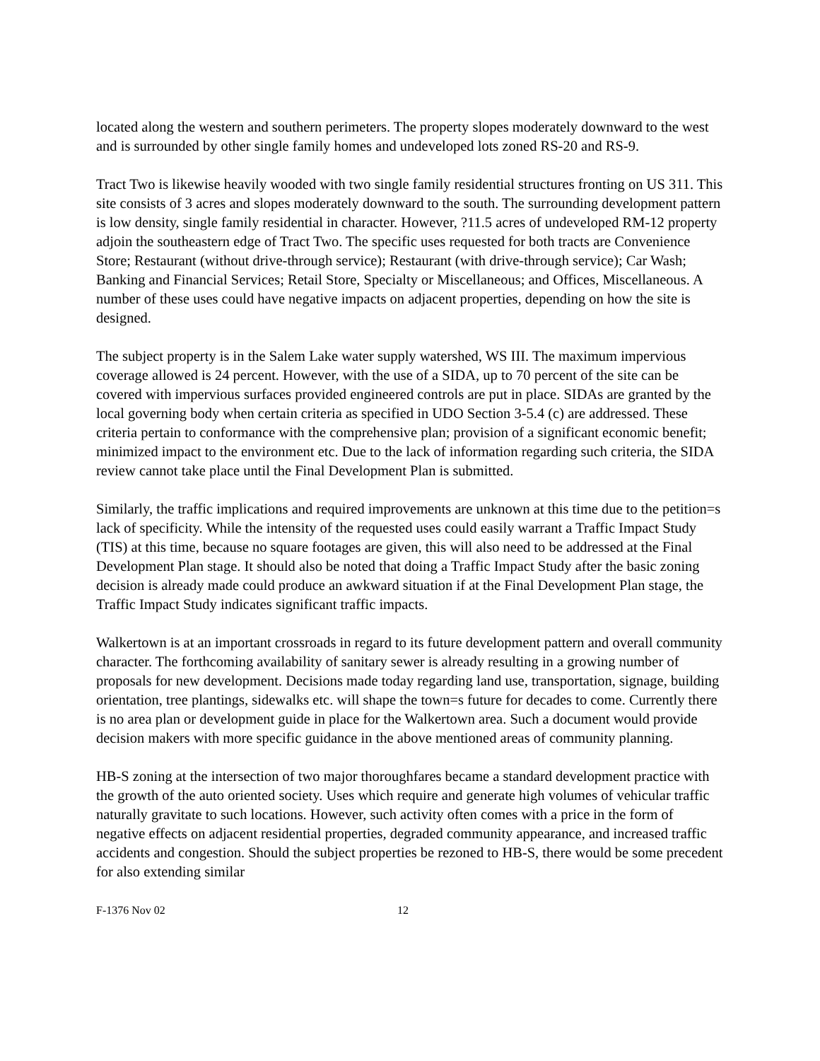located along the western and southern perimeters. The property slopes moderately downward to the west and is surrounded by other single family homes and undeveloped lots zoned RS-20 and RS-9.
Tract Two is likewise heavily wooded with two single family residential structures fronting on US 311. This site consists of 3 acres and slopes moderately downward to the south. The surrounding development pattern is low density, single family residential in character. However, ?11.5 acres of undeveloped RM-12 property adjoin the southeastern edge of Tract Two. The specific uses requested for both tracts are Convenience Store; Restaurant (without drive-through service); Restaurant (with drive-through service); Car Wash; Banking and Financial Services; Retail Store, Specialty or Miscellaneous; and Offices, Miscellaneous. A number of these uses could have negative impacts on adjacent properties, depending on how the site is designed.
The subject property is in the Salem Lake water supply watershed, WS III. The maximum impervious coverage allowed is 24 percent. However, with the use of a SIDA, up to 70 percent of the site can be covered with impervious surfaces provided engineered controls are put in place. SIDAs are granted by the local governing body when certain criteria as specified in UDO Section 3-5.4 (c) are addressed. These criteria pertain to conformance with the comprehensive plan; provision of a significant economic benefit; minimized impact to the environment etc. Due to the lack of information regarding such criteria, the SIDA review cannot take place until the Final Development Plan is submitted.
Similarly, the traffic implications and required improvements are unknown at this time due to the petition=s lack of specificity. While the intensity of the requested uses could easily warrant a Traffic Impact Study (TIS) at this time, because no square footages are given, this will also need to be addressed at the Final Development Plan stage. It should also be noted that doing a Traffic Impact Study after the basic zoning decision is already made could produce an awkward situation if at the Final Development Plan stage, the Traffic Impact Study indicates significant traffic impacts.
Walkertown is at an important crossroads in regard to its future development pattern and overall community character. The forthcoming availability of sanitary sewer is already resulting in a growing number of proposals for new development. Decisions made today regarding land use, transportation, signage, building orientation, tree plantings, sidewalks etc. will shape the town=s future for decades to come. Currently there is no area plan or development guide in place for the Walkertown area. Such a document would provide decision makers with more specific guidance in the above mentioned areas of community planning.
HB-S zoning at the intersection of two major thoroughfares became a standard development practice with the growth of the auto oriented society. Uses which require and generate high volumes of vehicular traffic naturally gravitate to such locations. However, such activity often comes with a price in the form of negative effects on adjacent residential properties, degraded community appearance, and increased traffic accidents and congestion. Should the subject properties be rezoned to HB-S, there would be some precedent for also extending similar
F-1376 Nov 02 12